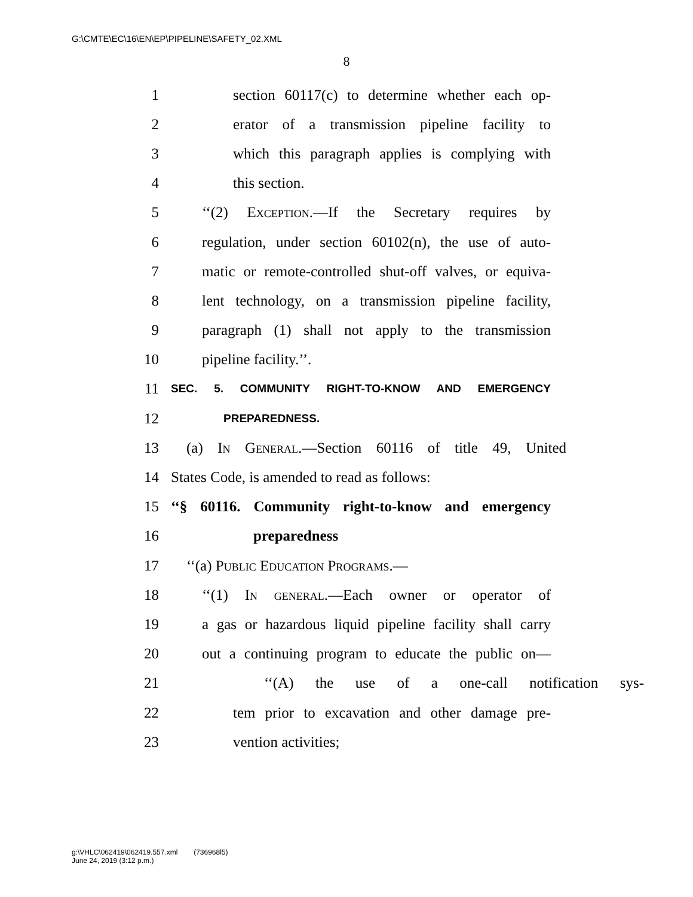G:\CMTE\EC\16\EN\EP\PIPELINE\SAFETY_02.XML
8
1 section 60117(c) to determine whether each op-
2 erator of a transmission pipeline facility to
3 which this paragraph applies is complying with
4 this section.
5 ‘‘(2) Exception.—If the Secretary requires by
6 regulation, under section 60102(n), the use of auto-
7 matic or remote-controlled shut-off valves, or equiva-
8 lent technology, on a transmission pipeline facility,
9 paragraph (1) shall not apply to the transmission
10 pipeline facility.’’.
11 SEC. 5. COMMUNITY RIGHT-TO-KNOW AND EMERGENCY
12 PREPAREDNESS.
13 (a) In General.—Section 60116 of title 49, United
14 States Code, is amended to read as follows:
15 ‘‘§ 60116. Community right-to-know and emergency
16 preparedness
17 ‘‘(a) Public Education Programs.—
18 ‘‘(1) In general.—Each owner or operator of
19 a gas or hazardous liquid pipeline facility shall carry
20 out a continuing program to educate the public on—
21 ‘‘(A) the use of a one-call notification sys-
22 tem prior to excavation and other damage pre-
23 vention activities;
g:\VHLC\062419\062419.557.xml (736968l5)
June 24, 2019 (3:12 p.m.)